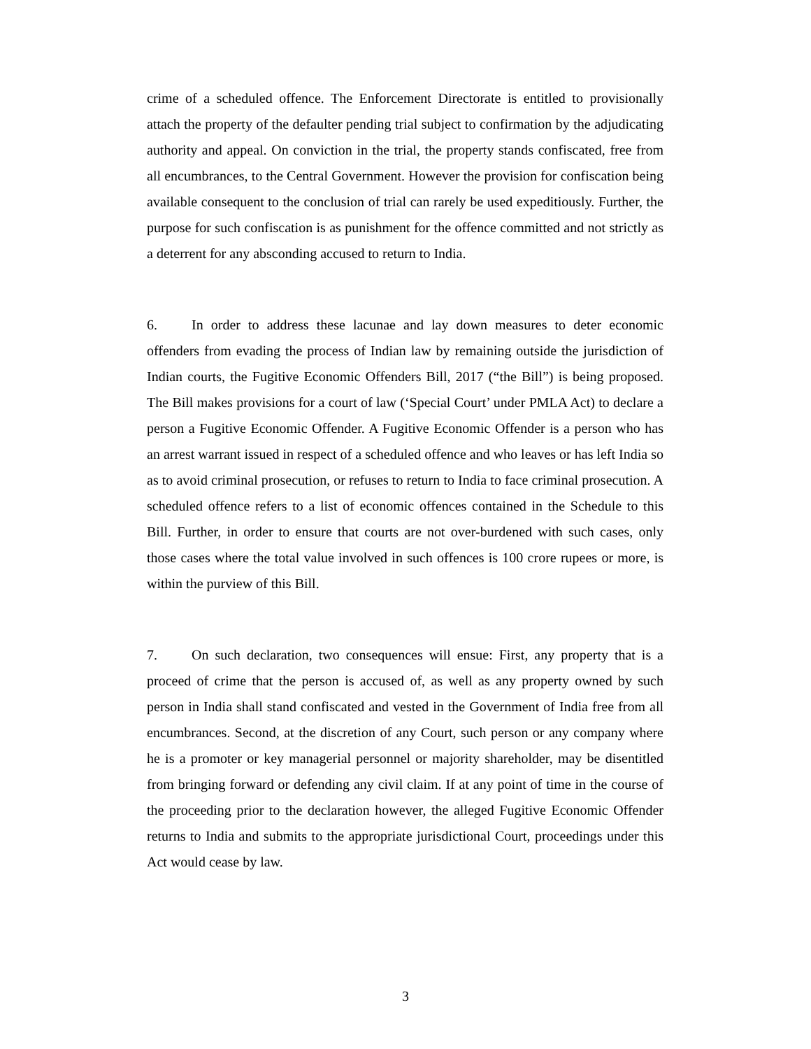crime of a scheduled offence. The Enforcement Directorate is entitled to provisionally attach the property of the defaulter pending trial subject to confirmation by the adjudicating authority and appeal. On conviction in the trial, the property stands confiscated, free from all encumbrances, to the Central Government. However the provision for confiscation being available consequent to the conclusion of trial can rarely be used expeditiously. Further, the purpose for such confiscation is as punishment for the offence committed and not strictly as a deterrent for any absconding accused to return to India.
6. In order to address these lacunae and lay down measures to deter economic offenders from evading the process of Indian law by remaining outside the jurisdiction of Indian courts, the Fugitive Economic Offenders Bill, 2017 (“the Bill”) is being proposed. The Bill makes provisions for a court of law (‘Special Court’ under PMLA Act) to declare a person a Fugitive Economic Offender. A Fugitive Economic Offender is a person who has an arrest warrant issued in respect of a scheduled offence and who leaves or has left India so as to avoid criminal prosecution, or refuses to return to India to face criminal prosecution. A scheduled offence refers to a list of economic offences contained in the Schedule to this Bill. Further, in order to ensure that courts are not over-burdened with such cases, only those cases where the total value involved in such offences is 100 crore rupees or more, is within the purview of this Bill.
7. On such declaration, two consequences will ensue: First, any property that is a proceed of crime that the person is accused of, as well as any property owned by such person in India shall stand confiscated and vested in the Government of India free from all encumbrances. Second, at the discretion of any Court, such person or any company where he is a promoter or key managerial personnel or majority shareholder, may be disentitled from bringing forward or defending any civil claim. If at any point of time in the course of the proceeding prior to the declaration however, the alleged Fugitive Economic Offender returns to India and submits to the appropriate jurisdictional Court, proceedings under this Act would cease by law.
3